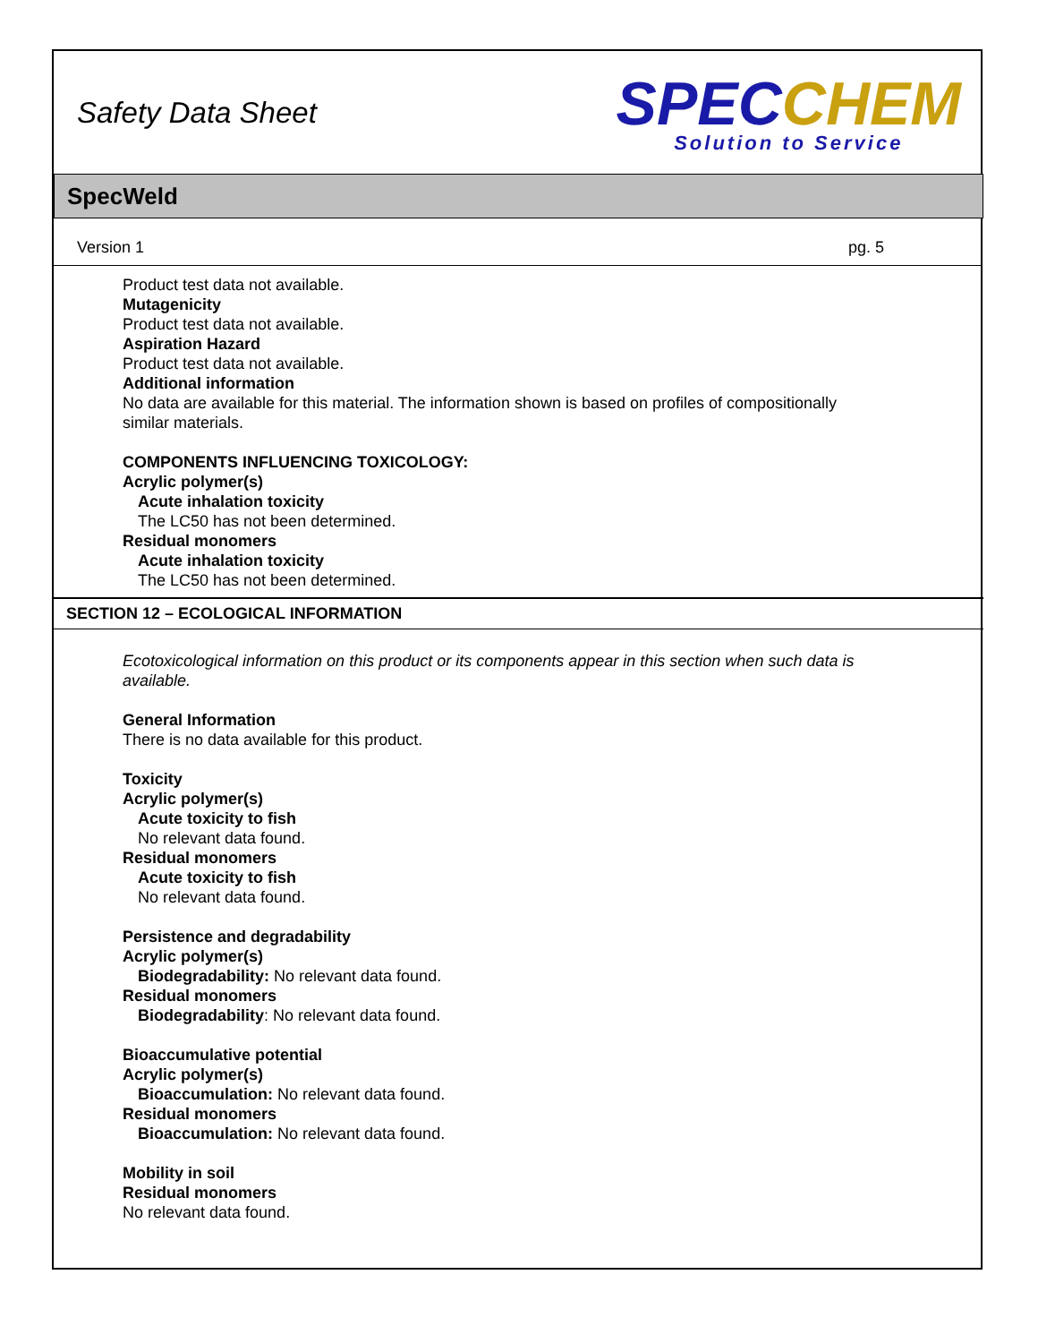Safety Data Sheet
SPEC CHEM
Solution to Service
SpecWeld
Version 1 pg. 5
Product test data not available.
Mutagenicity
Product test data not available.
Aspiration Hazard
Product test data not available.
Additional information
No data are available for this material. The information shown is based on profiles of compositionally similar materials.
COMPONENTS INFLUENCING TOXICOLOGY:
Acrylic polymer(s)
Acute inhalation toxicity
The LC50 has not been determined.
Residual monomers
Acute inhalation toxicity
The LC50 has not been determined.
SECTION 12 – ECOLOGICAL INFORMATION
Ecotoxicological information on this product or its components appear in this section when such data is available.
General Information
There is no data available for this product.
Toxicity
Acrylic polymer(s)
Acute toxicity to fish
No relevant data found.
Residual monomers
Acute toxicity to fish
No relevant data found.
Persistence and degradability
Acrylic polymer(s)
Biodegradability: No relevant data found.
Residual monomers
Biodegradability: No relevant data found.
Bioaccumulative potential
Acrylic polymer(s)
Bioaccumulation: No relevant data found.
Residual monomers
Bioaccumulation: No relevant data found.
Mobility in soil
Residual monomers
No relevant data found.